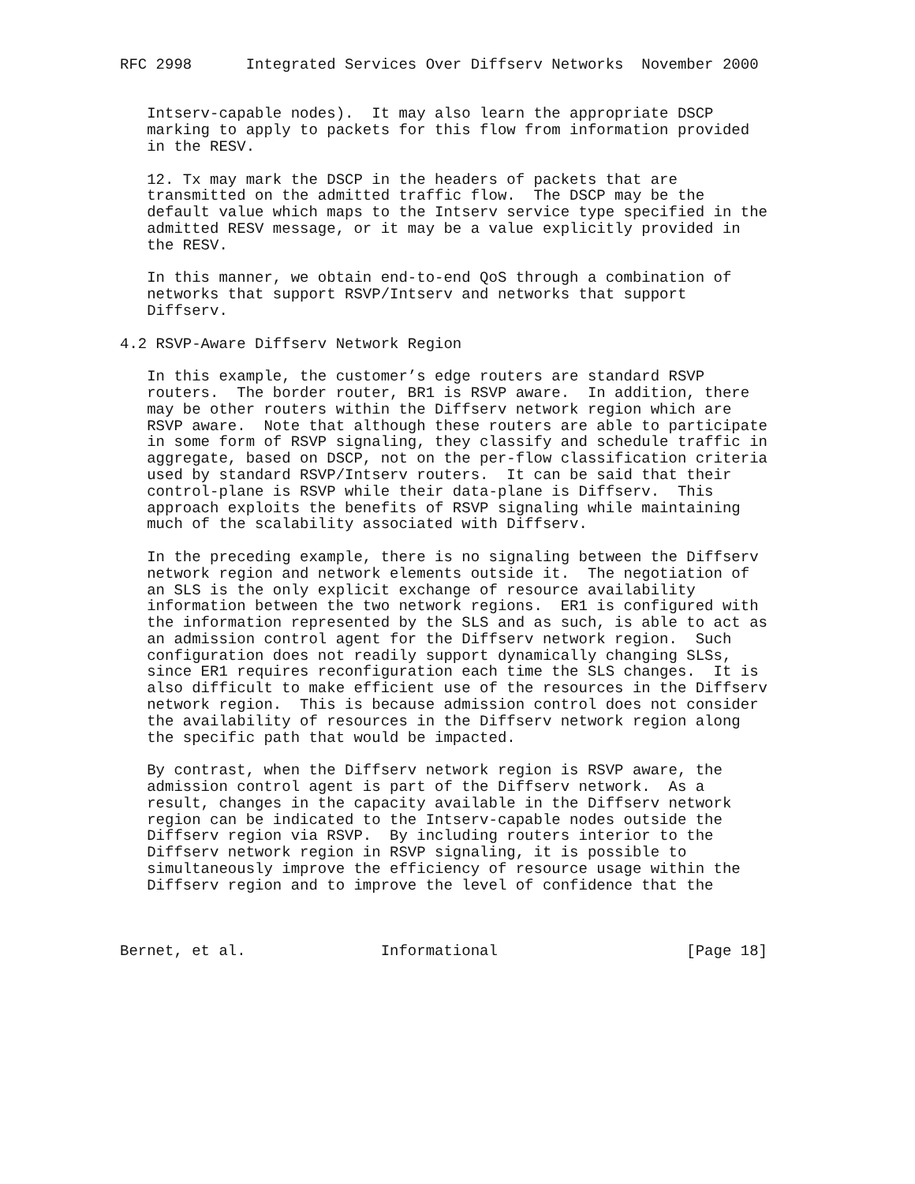RFC 2998      Integrated Services Over Diffserv Networks  November 2000


   Intserv-capable nodes).  It may also learn the appropriate DSCP
   marking to apply to packets for this flow from information provided
   in the RESV.

   12. Tx may mark the DSCP in the headers of packets that are
   transmitted on the admitted traffic flow.  The DSCP may be the
   default value which maps to the Intserv service type specified in the
   admitted RESV message, or it may be a value explicitly provided in
   the RESV.

   In this manner, we obtain end-to-end QoS through a combination of
   networks that support RSVP/Intserv and networks that support
   Diffserv.

4.2 RSVP-Aware Diffserv Network Region

   In this example, the customer’s edge routers are standard RSVP
   routers.  The border router, BR1 is RSVP aware.  In addition, there
   may be other routers within the Diffserv network region which are
   RSVP aware.  Note that although these routers are able to participate
   in some form of RSVP signaling, they classify and schedule traffic in
   aggregate, based on DSCP, not on the per-flow classification criteria
   used by standard RSVP/Intserv routers.  It can be said that their
   control-plane is RSVP while their data-plane is Diffserv.  This
   approach exploits the benefits of RSVP signaling while maintaining
   much of the scalability associated with Diffserv.

   In the preceding example, there is no signaling between the Diffserv
   network region and network elements outside it.  The negotiation of
   an SLS is the only explicit exchange of resource availability
   information between the two network regions.  ER1 is configured with
   the information represented by the SLS and as such, is able to act as
   an admission control agent for the Diffserv network region.  Such
   configuration does not readily support dynamically changing SLSs,
   since ER1 requires reconfiguration each time the SLS changes.  It is
   also difficult to make efficient use of the resources in the Diffserv
   network region.  This is because admission control does not consider
   the availability of resources in the Diffserv network region along
   the specific path that would be impacted.

   By contrast, when the Diffserv network region is RSVP aware, the
   admission control agent is part of the Diffserv network.  As a
   result, changes in the capacity available in the Diffserv network
   region can be indicated to the Intserv-capable nodes outside the
   Diffserv region via RSVP.  By including routers interior to the
   Diffserv network region in RSVP signaling, it is possible to
   simultaneously improve the efficiency of resource usage within the
   Diffserv region and to improve the level of confidence that the



Bernet, et al.               Informational                     [Page 18]